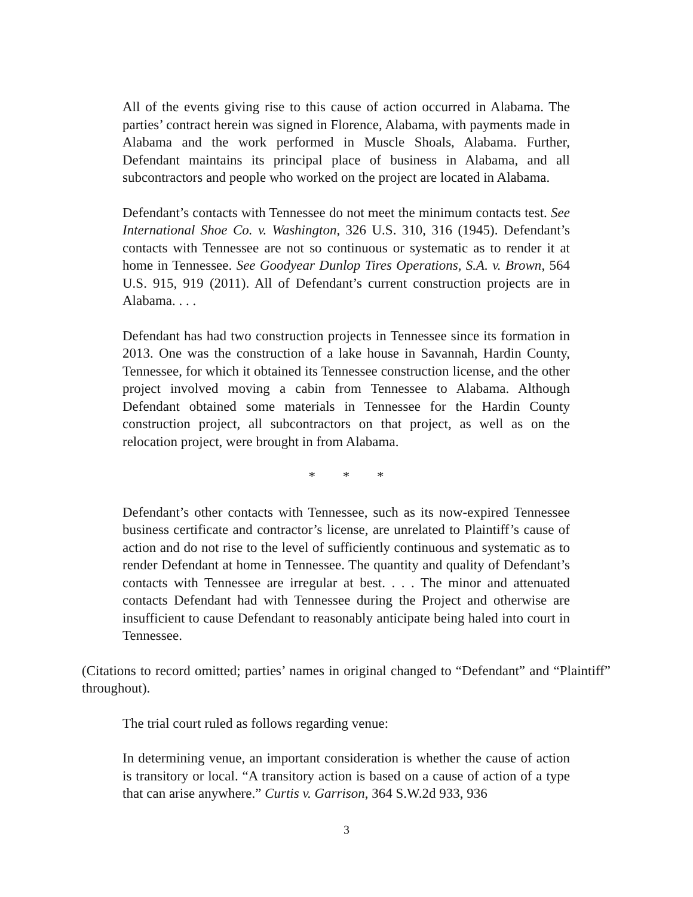All of the events giving rise to this cause of action occurred in Alabama. The parties’ contract herein was signed in Florence, Alabama, with payments made in Alabama and the work performed in Muscle Shoals, Alabama. Further, Defendant maintains its principal place of business in Alabama, and all subcontractors and people who worked on the project are located in Alabama.
Defendant’s contacts with Tennessee do not meet the minimum contacts test. See International Shoe Co. v. Washington, 326 U.S. 310, 316 (1945). Defendant’s contacts with Tennessee are not so continuous or systematic as to render it at home in Tennessee. See Goodyear Dunlop Tires Operations, S.A. v. Brown, 564 U.S. 915, 919 (2011). All of Defendant’s current construction projects are in Alabama. . . .
Defendant has had two construction projects in Tennessee since its formation in 2013. One was the construction of a lake house in Savannah, Hardin County, Tennessee, for which it obtained its Tennessee construction license, and the other project involved moving a cabin from Tennessee to Alabama. Although Defendant obtained some materials in Tennessee for the Hardin County construction project, all subcontractors on that project, as well as on the relocation project, were brought in from Alabama.
* * *
Defendant’s other contacts with Tennessee, such as its now-expired Tennessee business certificate and contractor’s license, are unrelated to Plaintiff’s cause of action and do not rise to the level of sufficiently continuous and systematic as to render Defendant at home in Tennessee. The quantity and quality of Defendant’s contacts with Tennessee are irregular at best. . . . The minor and attenuated contacts Defendant had with Tennessee during the Project and otherwise are insufficient to cause Defendant to reasonably anticipate being haled into court in Tennessee.
(Citations to record omitted; parties’ names in original changed to “Defendant” and “Plaintiff” throughout).
The trial court ruled as follows regarding venue:
In determining venue, an important consideration is whether the cause of action is transitory or local. “A transitory action is based on a cause of action of a type that can arise anywhere.” Curtis v. Garrison, 364 S.W.2d 933, 936
3